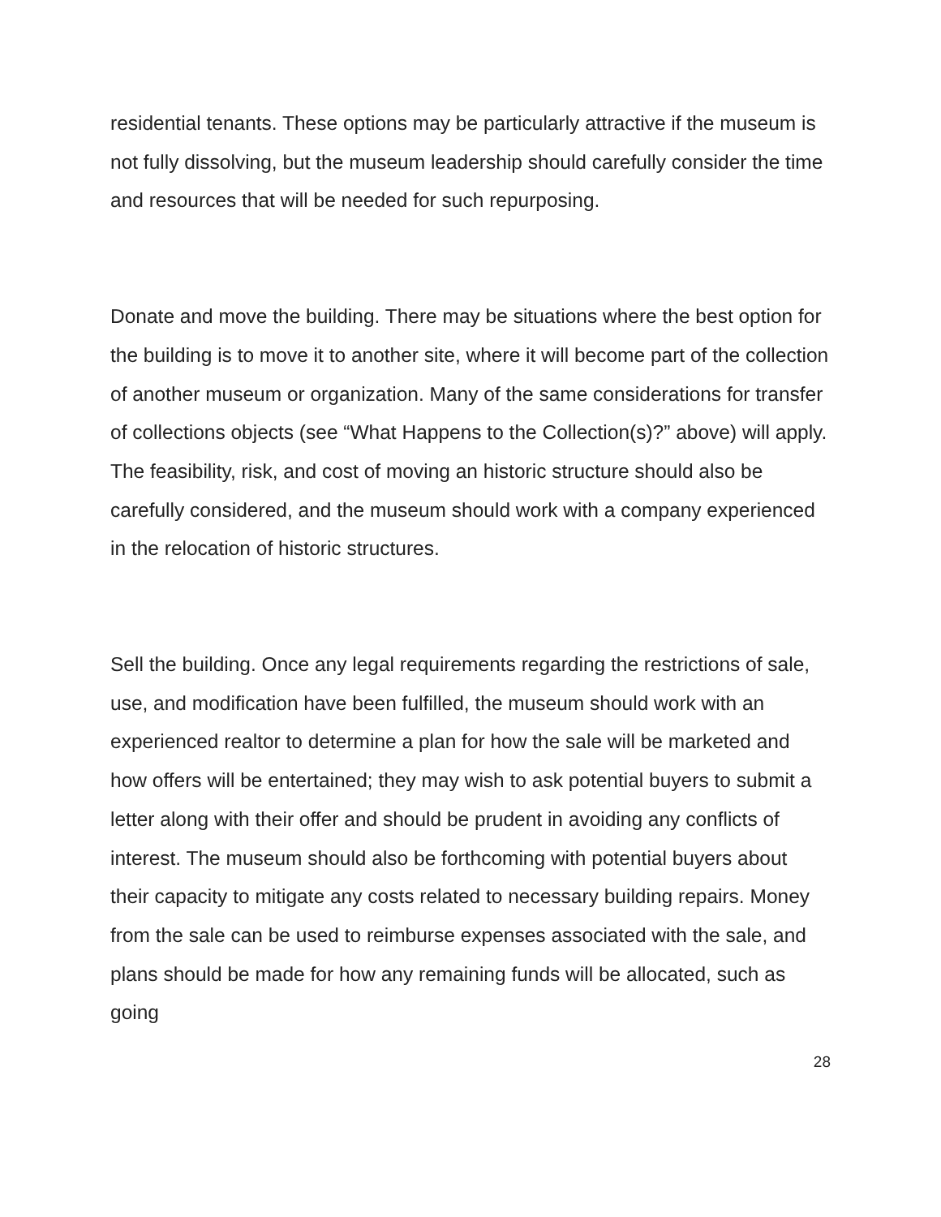residential tenants. These options may be particularly attractive if the museum is not fully dissolving, but the museum leadership should carefully consider the time and resources that will be needed for such repurposing.
Donate and move the building. There may be situations where the best option for the building is to move it to another site, where it will become part of the collection of another museum or organization. Many of the same considerations for transfer of collections objects (see “What Happens to the Collection(s)?” above) will apply. The feasibility, risk, and cost of moving an historic structure should also be carefully considered, and the museum should work with a company experienced in the relocation of historic structures.
Sell the building. Once any legal requirements regarding the restrictions of sale, use, and modification have been fulfilled, the museum should work with an experienced realtor to determine a plan for how the sale will be marketed and how offers will be entertained; they may wish to ask potential buyers to submit a letter along with their offer and should be prudent in avoiding any conflicts of interest. The museum should also be forthcoming with potential buyers about their capacity to mitigate any costs related to necessary building repairs. Money from the sale can be used to reimburse expenses associated with the sale, and plans should be made for how any remaining funds will be allocated, such as going
28